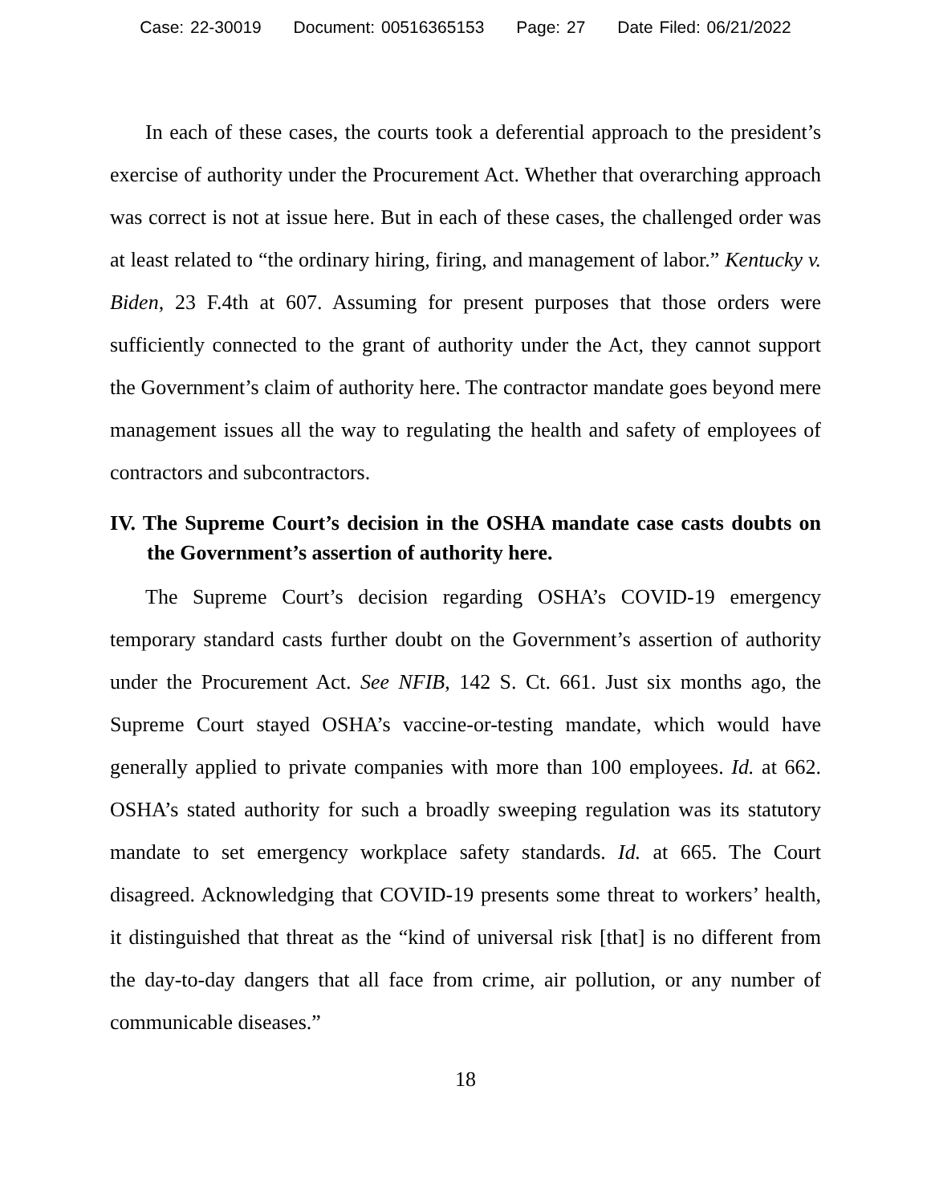Case: 22-30019 Document: 00516365153 Page: 27 Date Filed: 06/21/2022
In each of these cases, the courts took a deferential approach to the president’s exercise of authority under the Procurement Act. Whether that overarching approach was correct is not at issue here. But in each of these cases, the challenged order was at least related to “the ordinary hiring, firing, and management of labor.” Kentucky v. Biden, 23 F.4th at 607. Assuming for present purposes that those orders were sufficiently connected to the grant of authority under the Act, they cannot support the Government’s claim of authority here. The contractor mandate goes beyond mere management issues all the way to regulating the health and safety of employees of contractors and subcontractors.
IV. The Supreme Court’s decision in the OSHA mandate case casts doubts on the Government’s assertion of authority here.
The Supreme Court’s decision regarding OSHA’s COVID-19 emergency temporary standard casts further doubt on the Government’s assertion of authority under the Procurement Act. See NFIB, 142 S. Ct. 661. Just six months ago, the Supreme Court stayed OSHA’s vaccine-or-testing mandate, which would have generally applied to private companies with more than 100 employees. Id. at 662. OSHA’s stated authority for such a broadly sweeping regulation was its statutory mandate to set emergency workplace safety standards. Id. at 665. The Court disagreed. Acknowledging that COVID-19 presents some threat to workers’ health, it distinguished that threat as the “kind of universal risk [that] is no different from the day-to-day dangers that all face from crime, air pollution, or any number of communicable diseases.”
18